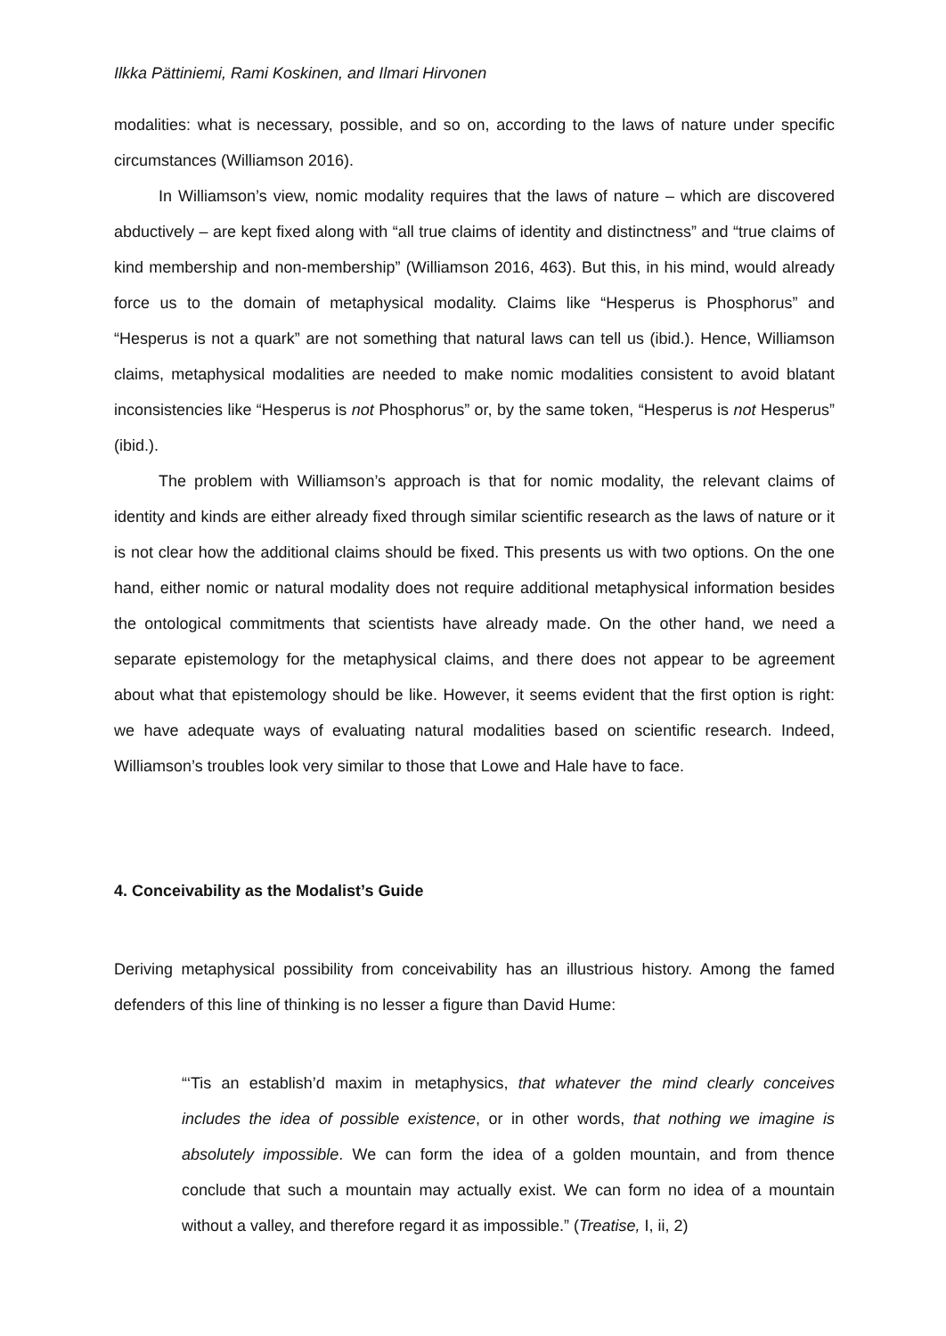Ilkka Pättiniemi, Rami Koskinen, and Ilmari Hirvonen
modalities: what is necessary, possible, and so on, according to the laws of nature under specific circumstances (Williamson 2016).
In Williamson’s view, nomic modality requires that the laws of nature – which are discovered abductively – are kept fixed along with “all true claims of identity and distinctness” and “true claims of kind membership and non-membership” (Williamson 2016, 463). But this, in his mind, would already force us to the domain of metaphysical modality. Claims like “Hesperus is Phosphorus” and “Hesperus is not a quark” are not something that natural laws can tell us (ibid.). Hence, Williamson claims, metaphysical modalities are needed to make nomic modalities consistent to avoid blatant inconsistencies like “Hesperus is not Phosphorus” or, by the same token, “Hesperus is not Hesperus” (ibid.).
The problem with Williamson’s approach is that for nomic modality, the relevant claims of identity and kinds are either already fixed through similar scientific research as the laws of nature or it is not clear how the additional claims should be fixed. This presents us with two options. On the one hand, either nomic or natural modality does not require additional metaphysical information besides the ontological commitments that scientists have already made. On the other hand, we need a separate epistemology for the metaphysical claims, and there does not appear to be agreement about what that epistemology should be like. However, it seems evident that the first option is right: we have adequate ways of evaluating natural modalities based on scientific research. Indeed, Williamson’s troubles look very similar to those that Lowe and Hale have to face.
4. Conceivability as the Modalist’s Guide
Deriving metaphysical possibility from conceivability has an illustrious history. Among the famed defenders of this line of thinking is no lesser a figure than David Hume:
“‘Tis an establish’d maxim in metaphysics, that whatever the mind clearly conceives includes the idea of possible existence, or in other words, that nothing we imagine is absolutely impossible. We can form the idea of a golden mountain, and from thence conclude that such a mountain may actually exist. We can form no idea of a mountain without a valley, and therefore regard it as impossible.” (Treatise, I, ii, 2)